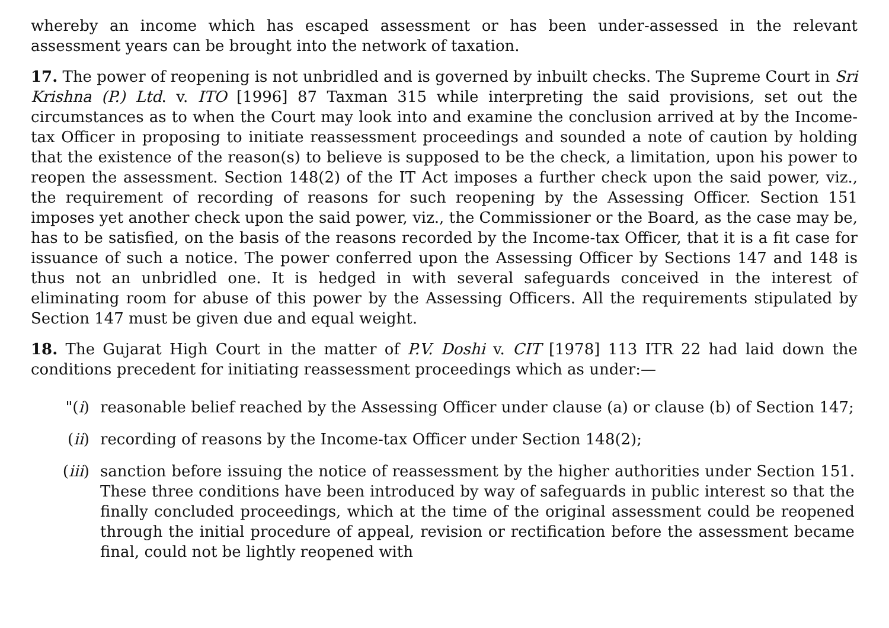whereby an income which has escaped assessment or has been under-assessed in the relevant assessment years can be brought into the network of taxation.
17. The power of reopening is not unbridled and is governed by inbuilt checks. The Supreme Court in Sri Krishna (P.) Ltd. v. ITO [1996] 87 Taxman 315 while interpreting the said provisions, set out the circumstances as to when the Court may look into and examine the conclusion arrived at by the Income-tax Officer in proposing to initiate reassessment proceedings and sounded a note of caution by holding that the existence of the reason(s) to believe is supposed to be the check, a limitation, upon his power to reopen the assessment. Section 148(2) of the IT Act imposes a further check upon the said power, viz., the requirement of recording of reasons for such reopening by the Assessing Officer. Section 151 imposes yet another check upon the said power, viz., the Commissioner or the Board, as the case may be, has to be satisfied, on the basis of the reasons recorded by the Income-tax Officer, that it is a fit case for issuance of such a notice. The power conferred upon the Assessing Officer by Sections 147 and 148 is thus not an unbridled one. It is hedged in with several safeguards conceived in the interest of eliminating room for abuse of this power by the Assessing Officers. All the requirements stipulated by Section 147 must be given due and equal weight.
18. The Gujarat High Court in the matter of P.V. Doshi v. CIT [1978] 113 ITR 22 had laid down the conditions precedent for initiating reassessment proceedings which as under:—
"(i) reasonable belief reached by the Assessing Officer under clause (a) or clause (b) of Section 147;
(ii) recording of reasons by the Income-tax Officer under Section 148(2);
(iii)
sanction before issuing the notice of reassessment by the higher authorities under Section 151. These three conditions have been introduced by way of safeguards in public interest so that the finally concluded proceedings, which at the time of the original assessment could be reopened through the initial procedure of appeal, revision or rectification before the assessment became final, could not be lightly reopened with